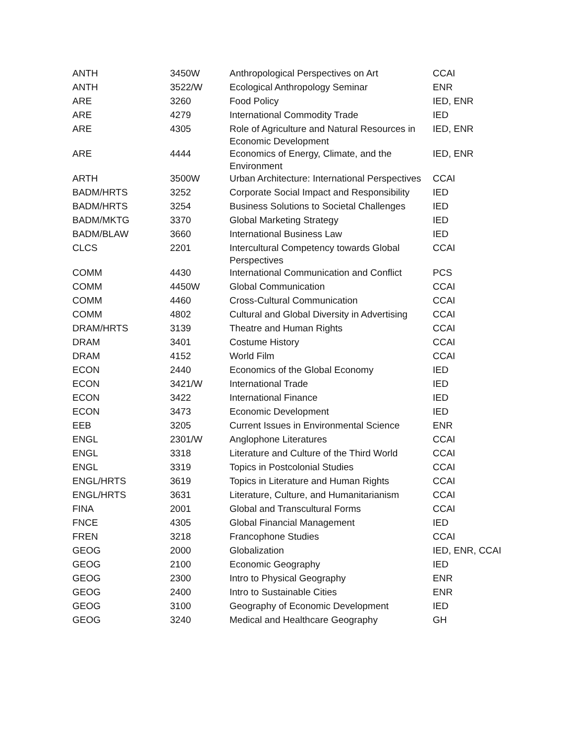| ANTH | 3450W | Anthropological Perspectives on Art | CCAI |
| ANTH | 3522/W | Ecological Anthropology Seminar | ENR |
| ARE | 3260 | Food Policy | IED, ENR |
| ARE | 4279 | International Commodity Trade | IED |
| ARE | 4305 | Role of Agriculture and Natural Resources in Economic Development | IED, ENR |
| ARE | 4444 | Economics of Energy, Climate, and the Environment | IED, ENR |
| ARTH | 3500W | Urban Architecture: International Perspectives | CCAI |
| BADM/HRTS | 3252 | Corporate Social Impact and Responsibility | IED |
| BADM/HRTS | 3254 | Business Solutions to Societal Challenges | IED |
| BADM/MKTG | 3370 | Global Marketing Strategy | IED |
| BADM/BLAW | 3660 | International Business Law | IED |
| CLCS | 2201 | Intercultural Competency towards Global Perspectives | CCAI |
| COMM | 4430 | International Communication and Conflict | PCS |
| COMM | 4450W | Global Communication | CCAI |
| COMM | 4460 | Cross-Cultural Communication | CCAI |
| COMM | 4802 | Cultural and Global Diversity in Advertising | CCAI |
| DRAM/HRTS | 3139 | Theatre and Human Rights | CCAI |
| DRAM | 3401 | Costume History | CCAI |
| DRAM | 4152 | World Film | CCAI |
| ECON | 2440 | Economics of the Global Economy | IED |
| ECON | 3421/W | International Trade | IED |
| ECON | 3422 | International Finance | IED |
| ECON | 3473 | Economic Development | IED |
| EEB | 3205 | Current Issues in Environmental Science | ENR |
| ENGL | 2301/W | Anglophone Literatures | CCAI |
| ENGL | 3318 | Literature and Culture of the Third World | CCAI |
| ENGL | 3319 | Topics in Postcolonial Studies | CCAI |
| ENGL/HRTS | 3619 | Topics in Literature and Human Rights | CCAI |
| ENGL/HRTS | 3631 | Literature, Culture, and Humanitarianism | CCAI |
| FINA | 2001 | Global and Transcultural Forms | CCAI |
| FNCE | 4305 | Global Financial Management | IED |
| FREN | 3218 | Francophone Studies | CCAI |
| GEOG | 2000 | Globalization | IED, ENR, CCAI |
| GEOG | 2100 | Economic Geography | IED |
| GEOG | 2300 | Intro to Physical Geography | ENR |
| GEOG | 2400 | Intro to Sustainable Cities | ENR |
| GEOG | 3100 | Geography of Economic Development | IED |
| GEOG | 3240 | Medical and Healthcare Geography | GH |